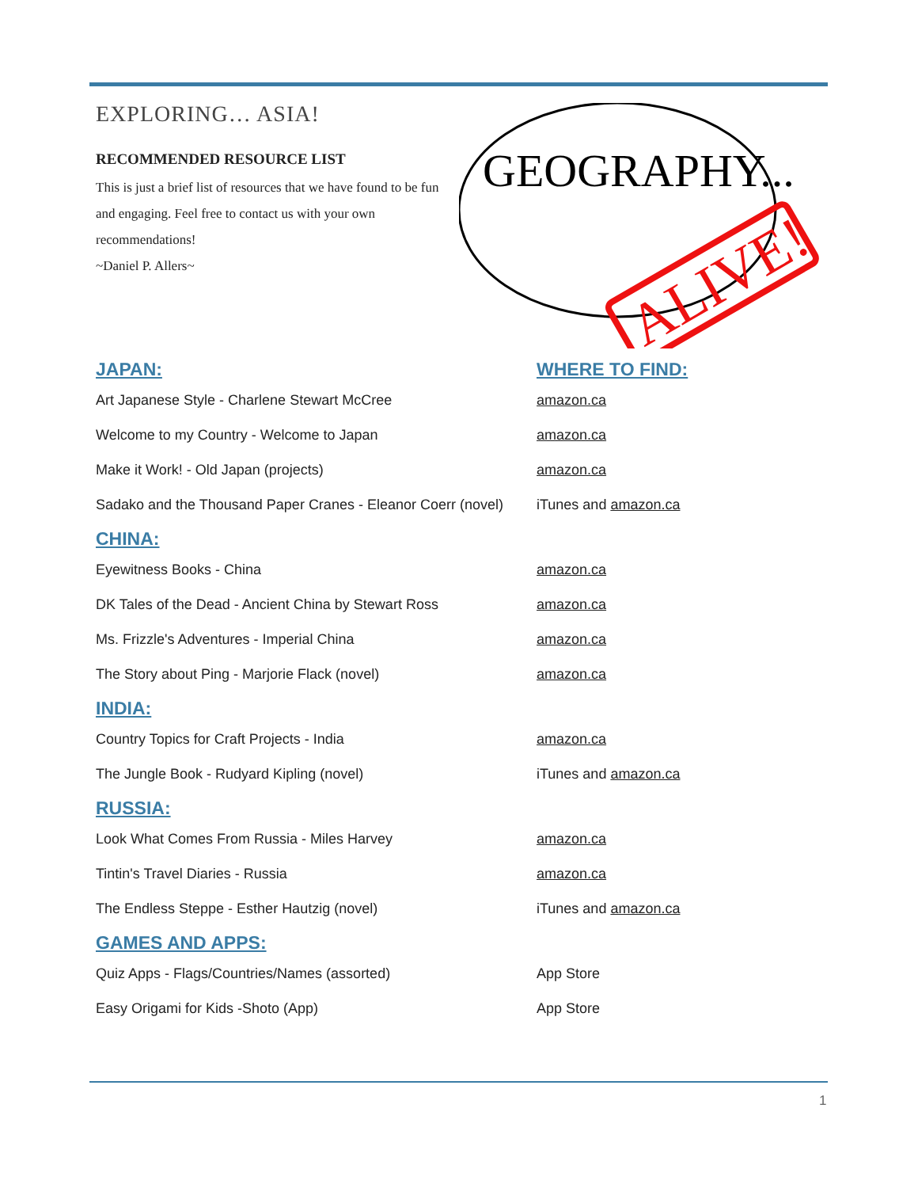EXPLORING… ASIA!
RECOMMENDED RESOURCE LIST
This is just a brief list of resources that we have found to be fun and engaging. Feel free to contact us with your own recommendations!
~Daniel P. Allers~
GEOGRAPHY...
ALIVE!
JAPAN: WHERE TO FIND:
Art Japanese Style - Charlene Stewart McCree amazon.ca
Welcome to my Country - Welcome to Japan amazon.ca
Make it Work! - Old Japan (projects) amazon.ca
Sadako and the Thousand Paper Cranes - Eleanor Coerr (novel) iTunes and amazon.ca
CHINA:
Eyewitness Books - China amazon.ca
DK Tales of the Dead - Ancient China by Stewart Ross amazon.ca
Ms. Frizzle's Adventures - Imperial China amazon.ca
The Story about Ping - Marjorie Flack (novel) amazon.ca
INDIA:
Country Topics for Craft Projects - India amazon.ca
The Jungle Book - Rudyard Kipling (novel) iTunes and amazon.ca
RUSSIA:
Look What Comes From Russia - Miles Harvey amazon.ca
Tintin's Travel Diaries - Russia amazon.ca
The Endless Steppe - Esther Hautzig (novel) iTunes and amazon.ca
GAMES AND APPS:
Quiz Apps - Flags/Countries/Names (assorted) App Store
Easy Origami for Kids -Shoto (App) App Store
1